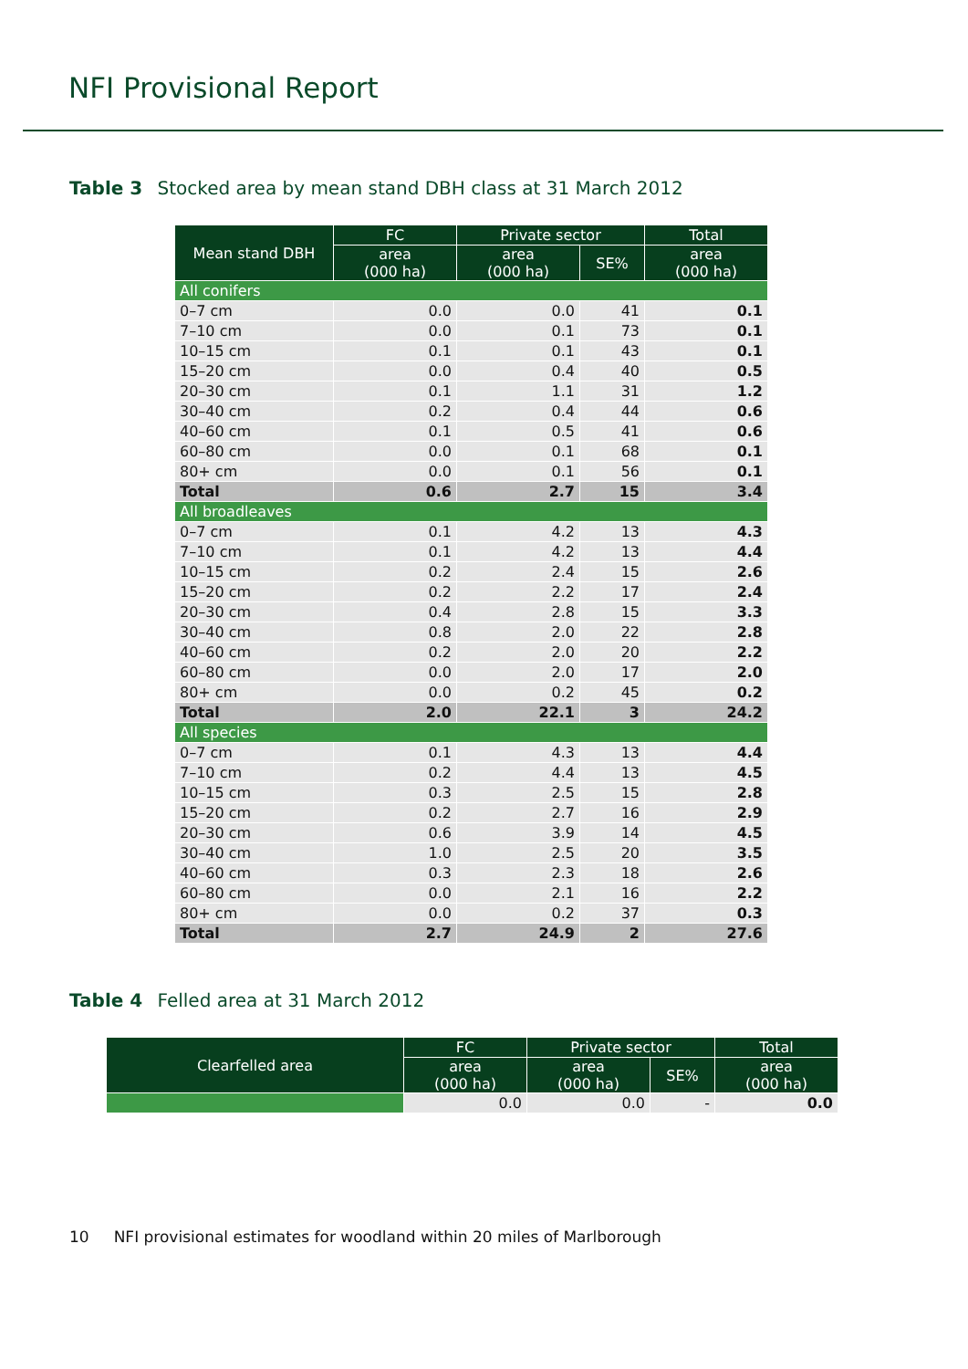NFI Provisional Report
Table 3 Stocked area by mean stand DBH class at 31 March 2012
| Mean stand DBH | FC | Private sector | | Total |
| --- | --- | --- | --- | --- |
| | area (000 ha) | area (000 ha) | SE% | area (000 ha) |
| All conifers | | | | |
| 0–7 cm | 0.0 | 0.0 | 41 | 0.1 |
| 7–10 cm | 0.0 | 0.1 | 73 | 0.1 |
| 10–15 cm | 0.1 | 0.1 | 43 | 0.1 |
| 15–20 cm | 0.0 | 0.4 | 40 | 0.5 |
| 20–30 cm | 0.1 | 1.1 | 31 | 1.2 |
| 30–40 cm | 0.2 | 0.4 | 44 | 0.6 |
| 40–60 cm | 0.1 | 0.5 | 41 | 0.6 |
| 60–80 cm | 0.0 | 0.1 | 68 | 0.1 |
| 80+ cm | 0.0 | 0.1 | 56 | 0.1 |
| Total | 0.6 | 2.7 | 15 | 3.4 |
| All broadleaves | | | | |
| 0–7 cm | 0.1 | 4.2 | 13 | 4.3 |
| 7–10 cm | 0.1 | 4.2 | 13 | 4.4 |
| 10–15 cm | 0.2 | 2.4 | 15 | 2.6 |
| 15–20 cm | 0.2 | 2.2 | 17 | 2.4 |
| 20–30 cm | 0.4 | 2.8 | 15 | 3.3 |
| 30–40 cm | 0.8 | 2.0 | 22 | 2.8 |
| 40–60 cm | 0.2 | 2.0 | 20 | 2.2 |
| 60–80 cm | 0.0 | 2.0 | 17 | 2.0 |
| 80+ cm | 0.0 | 0.2 | 45 | 0.2 |
| Total | 2.0 | 22.1 | 3 | 24.2 |
| All species | | | | |
| 0–7 cm | 0.1 | 4.3 | 13 | 4.4 |
| 7–10 cm | 0.2 | 4.4 | 13 | 4.5 |
| 10–15 cm | 0.3 | 2.5 | 15 | 2.8 |
| 15–20 cm | 0.2 | 2.7 | 16 | 2.9 |
| 20–30 cm | 0.6 | 3.9 | 14 | 4.5 |
| 30–40 cm | 1.0 | 2.5 | 20 | 3.5 |
| 40–60 cm | 0.3 | 2.3 | 18 | 2.6 |
| 60–80 cm | 0.0 | 2.1 | 16 | 2.2 |
| 80+ cm | 0.0 | 0.2 | 37 | 0.3 |
| Total | 2.7 | 24.9 | 2 | 27.6 |
Table 4 Felled area at 31 March 2012
| Clearfelled area | FC | Private sector | | Total |
| --- | --- | --- | --- | --- |
| | area (000 ha) | area (000 ha) | SE% | area (000 ha) |
| | 0.0 | 0.0 | - | 0.0 |
10 NFI provisional estimates for woodland within 20 miles of Marlborough